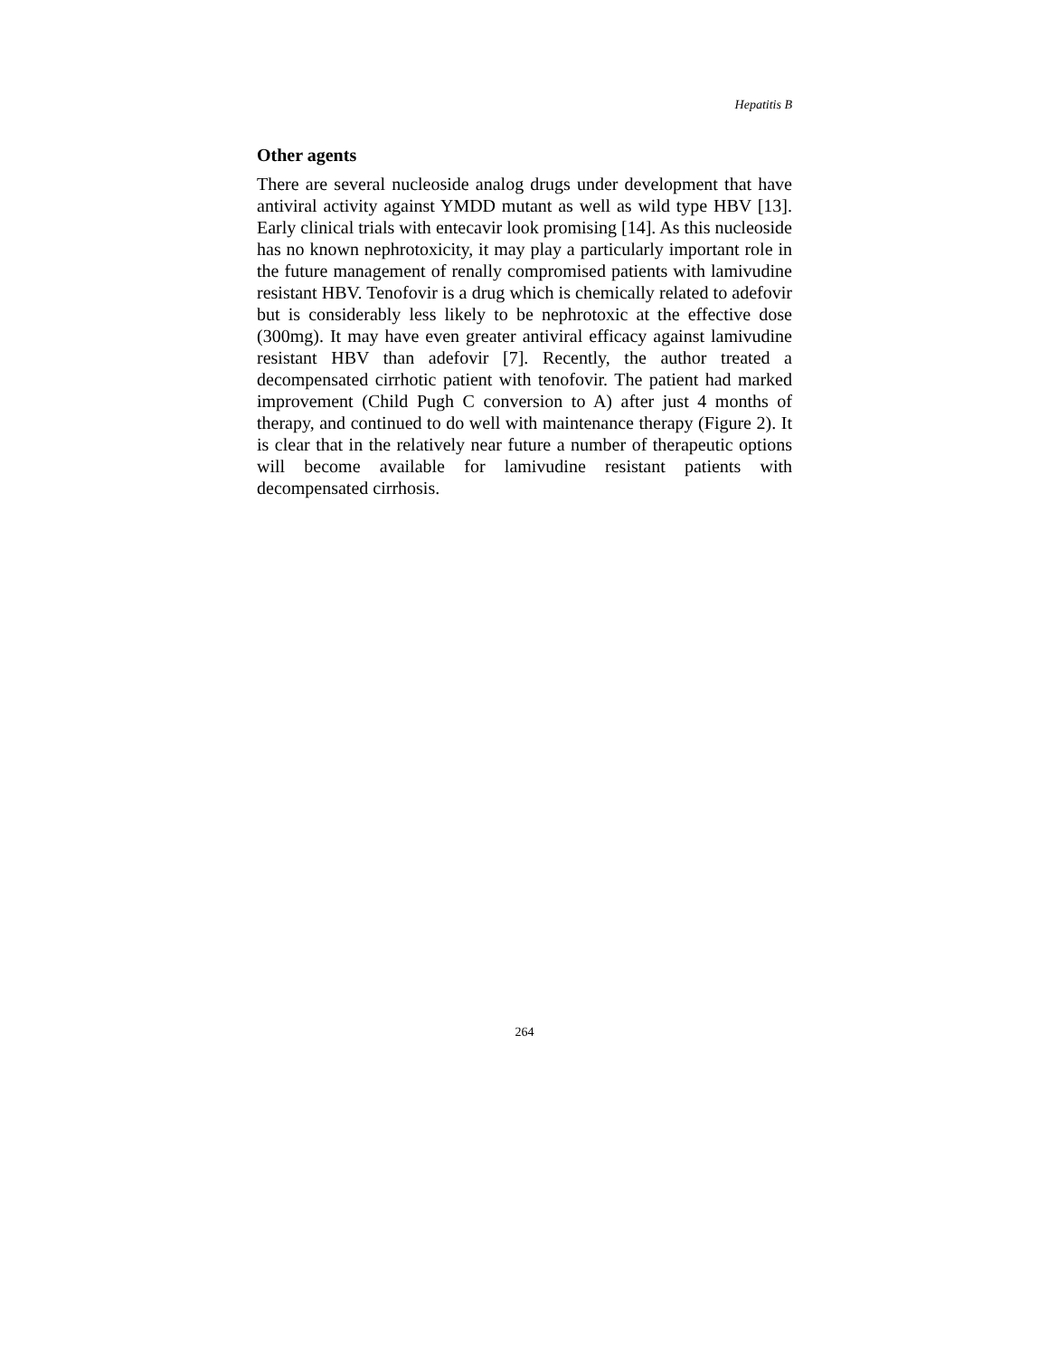Hepatitis B
Other agents
There are several nucleoside analog drugs under development that have antiviral activity against YMDD mutant as well as wild type HBV [13]. Early clinical trials with entecavir look promising [14]. As this nucleoside has no known nephrotoxicity, it may play a particularly important role in the future management of renally compromised patients with lamivudine resistant HBV. Tenofovir is a drug which is chemically related to adefovir but is considerably less likely to be nephrotoxic at the effective dose (300mg). It may have even greater antiviral efficacy against lamivudine resistant HBV than adefovir [7]. Recently, the author treated a decompensated cirrhotic patient with tenofovir. The patient had marked improvement (Child Pugh C conversion to A) after just 4 months of therapy, and continued to do well with maintenance therapy (Figure 2). It is clear that in the relatively near future a number of therapeutic options will become available for lamivudine resistant patients with decompensated cirrhosis.
264